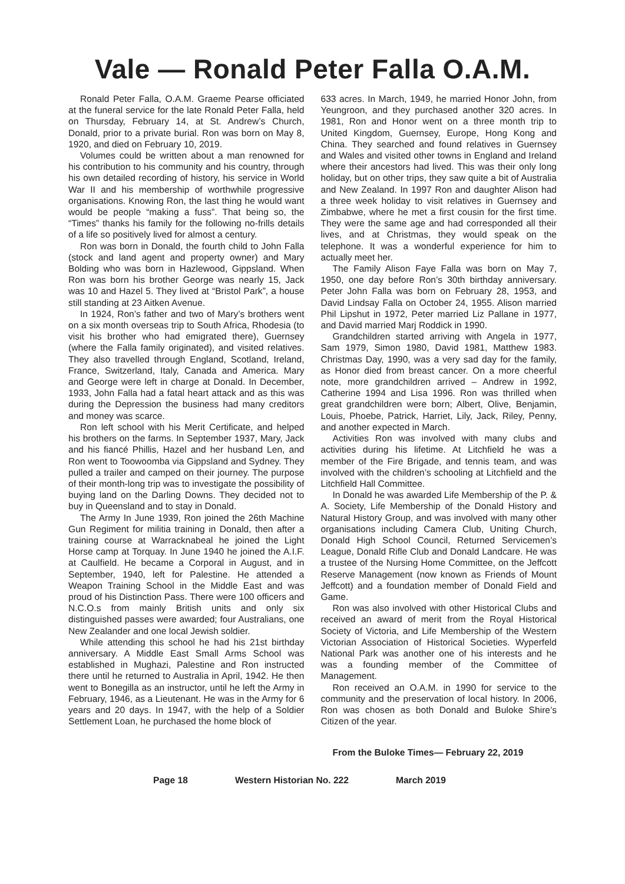Vale — Ronald Peter Falla O.A.M.
Ronald Peter Falla, O.A.M. Graeme Pearse officiated at the funeral service for the late Ronald Peter Falla, held on Thursday, February 14, at St. Andrew’s Church, Donald, prior to a private burial. Ron was born on May 8, 1920, and died on February 10, 2019.
Volumes could be written about a man renowned for his contribution to his community and his country, through his own detailed recording of history, his service in World War II and his membership of worthwhile progressive organisations. Knowing Ron, the last thing he would want would be people “making a fuss”. That being so, the “Times” thanks his family for the following no-frills details of a life so positively lived for almost a century.
Ron was born in Donald, the fourth child to John Falla (stock and land agent and property owner) and Mary Bolding who was born in Hazlewood, Gippsland. When Ron was born his brother George was nearly 15, Jack was 10 and Hazel 5. They lived at “Bristol Park”, a house still standing at 23 Aitken Avenue.
In 1924, Ron’s father and two of Mary’s brothers went on a six month overseas trip to South Africa, Rhodesia (to visit his brother who had emigrated there), Guernsey (where the Falla family originated), and visited relatives. They also travelled through England, Scotland, Ireland, France, Switzerland, Italy, Canada and America. Mary and George were left in charge at Donald. In December, 1933, John Falla had a fatal heart attack and as this was during the Depression the business had many creditors and money was scarce.
Ron left school with his Merit Certificate, and helped his brothers on the farms. In September 1937, Mary, Jack and his fiancé Phillis, Hazel and her husband Len, and Ron went to Toowoomba via Gippsland and Sydney. They pulled a trailer and camped on their journey. The purpose of their month-long trip was to investigate the possibility of buying land on the Darling Downs. They decided not to buy in Queensland and to stay in Donald.
The Army In June 1939, Ron joined the 26th Machine Gun Regiment for militia training in Donald, then after a training course at Warracknabeal he joined the Light Horse camp at Torquay. In June 1940 he joined the A.I.F. at Caulfield. He became a Corporal in August, and in September, 1940, left for Palestine. He attended a Weapon Training School in the Middle East and was proud of his Distinction Pass. There were 100 officers and N.C.O.s from mainly British units and only six distinguished passes were awarded; four Australians, one New Zealander and one local Jewish soldier.
While attending this school he had his 21st birthday anniversary. A Middle East Small Arms School was established in Mughazi, Palestine and Ron instructed there until he returned to Australia in April, 1942. He then went to Bonegilla as an instructor, until he left the Army in February, 1946, as a Lieutenant. He was in the Army for 6 years and 20 days. In 1947, with the help of a Soldier Settlement Loan, he purchased the home block of
633 acres. In March, 1949, he married Honor John, from Yeungroon, and they purchased another 320 acres. In 1981, Ron and Honor went on a three month trip to United Kingdom, Guernsey, Europe, Hong Kong and China. They searched and found relatives in Guernsey and Wales and visited other towns in England and Ireland where their ancestors had lived. This was their only long holiday, but on other trips, they saw quite a bit of Australia and New Zealand. In 1997 Ron and daughter Alison had a three week holiday to visit relatives in Guernsey and Zimbabwe, where he met a first cousin for the first time. They were the same age and had corresponded all their lives, and at Christmas, they would speak on the telephone. It was a wonderful experience for him to actually meet her.
The Family Alison Faye Falla was born on May 7, 1950, one day before Ron’s 30th birthday anniversary. Peter John Falla was born on February 28, 1953, and David Lindsay Falla on October 24, 1955. Alison married Phil Lipshut in 1972, Peter married Liz Pallane in 1977, and David married Marj Roddick in 1990.
Grandchildren started arriving with Angela in 1977, Sam 1979, Simon 1980, David 1981, Matthew 1983. Christmas Day, 1990, was a very sad day for the family, as Honor died from breast cancer. On a more cheerful note, more grandchildren arrived – Andrew in 1992, Catherine 1994 and Lisa 1996. Ron was thrilled when great grandchildren were born; Albert, Olive, Benjamin, Louis, Phoebe, Patrick, Harriet, Lily, Jack, Riley, Penny, and another expected in March.
Activities Ron was involved with many clubs and activities during his lifetime. At Litchfield he was a member of the Fire Brigade, and tennis team, and was involved with the children’s schooling at Litchfield and the Litchfield Hall Committee.
In Donald he was awarded Life Membership of the P. & A. Society, Life Membership of the Donald History and Natural History Group, and was involved with many other organisations including Camera Club, Uniting Church, Donald High School Council, Returned Servicemen’s League, Donald Rifle Club and Donald Landcare. He was a trustee of the Nursing Home Committee, on the Jeffcott Reserve Management (now known as Friends of Mount Jeffcott) and a foundation member of Donald Field and Game.
Ron was also involved with other Historical Clubs and received an award of merit from the Royal Historical Society of Victoria, and Life Membership of the Western Victorian Association of Historical Societies. Wyperfeld National Park was another one of his interests and he was a founding member of the Committee of Management.
Ron received an O.A.M. in 1990 for service to the community and the preservation of local history. In 2006, Ron was chosen as both Donald and Buloke Shire’s Citizen of the year.
From the Buloke Times— February 22, 2019
Page 18 Western Historian No. 222 March 2019